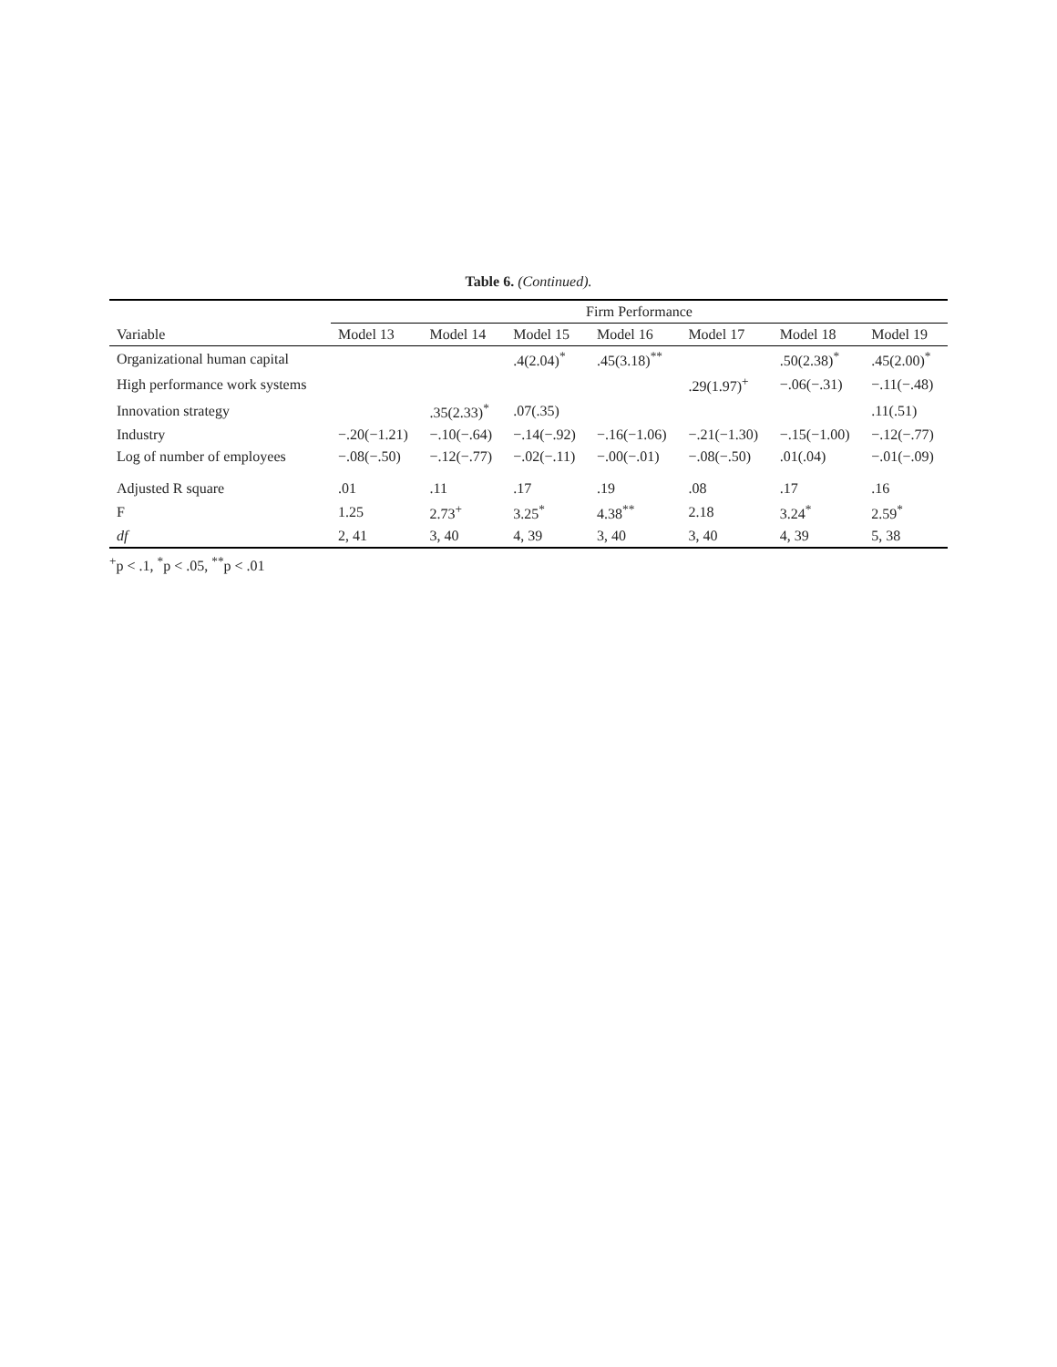Table 6. (Continued).
| | Firm Performance | | | | | | |
| --- | --- | --- | --- | --- | --- | --- | --- |
| Variable | Model 13 | Model 14 | Model 15 | Model 16 | Model 17 | Model 18 | Model 19 |
| Organizational human capital | | | .4(2.04)<sup>*</sup> | .45(3.18)<sup>**</sup> | | .50(2.38)<sup>*</sup> | .45(2.00)<sup>*</sup> |
| High performance work systems | | | | | .29(1.97)<sup>+</sup> | −.06(−.31) | −.11(−.48) |
| Innovation strategy | | .35(2.33)<sup>*</sup> | .07(.35) | | | | .11(.51) |
| Industry | −.20(−1.21) | −.10(−.64) | −.14(−.92) | −.16(−1.06) | −.21(−1.30) | −.15(−1.00) | −.12(−.77) |
| Log of number of employees | −.08(−.50) | −.12(−.77) | −.02(−.11) | −.00(−.01) | −.08(−.50) | .01(.04) | −.01(−.09) |
| Adjusted R square | .01 | .11 | .17 | .19 | .08 | .17 | .16 |
| F | 1.25 | 2.73<sup>+</sup> | 3.25<sup>*</sup> | 4.38<sup>**</sup> | 2.18 | 3.24<sup>*</sup> | 2.59<sup>*</sup> |
| df | 2, 41 | 3, 40 | 4, 39 | 3, 40 | 3, 40 | 4, 39 | 5, 38 |
<sup>+</sup>p < .1, <sup>*</sup>p < .05, <sup>**</sup>p < .01